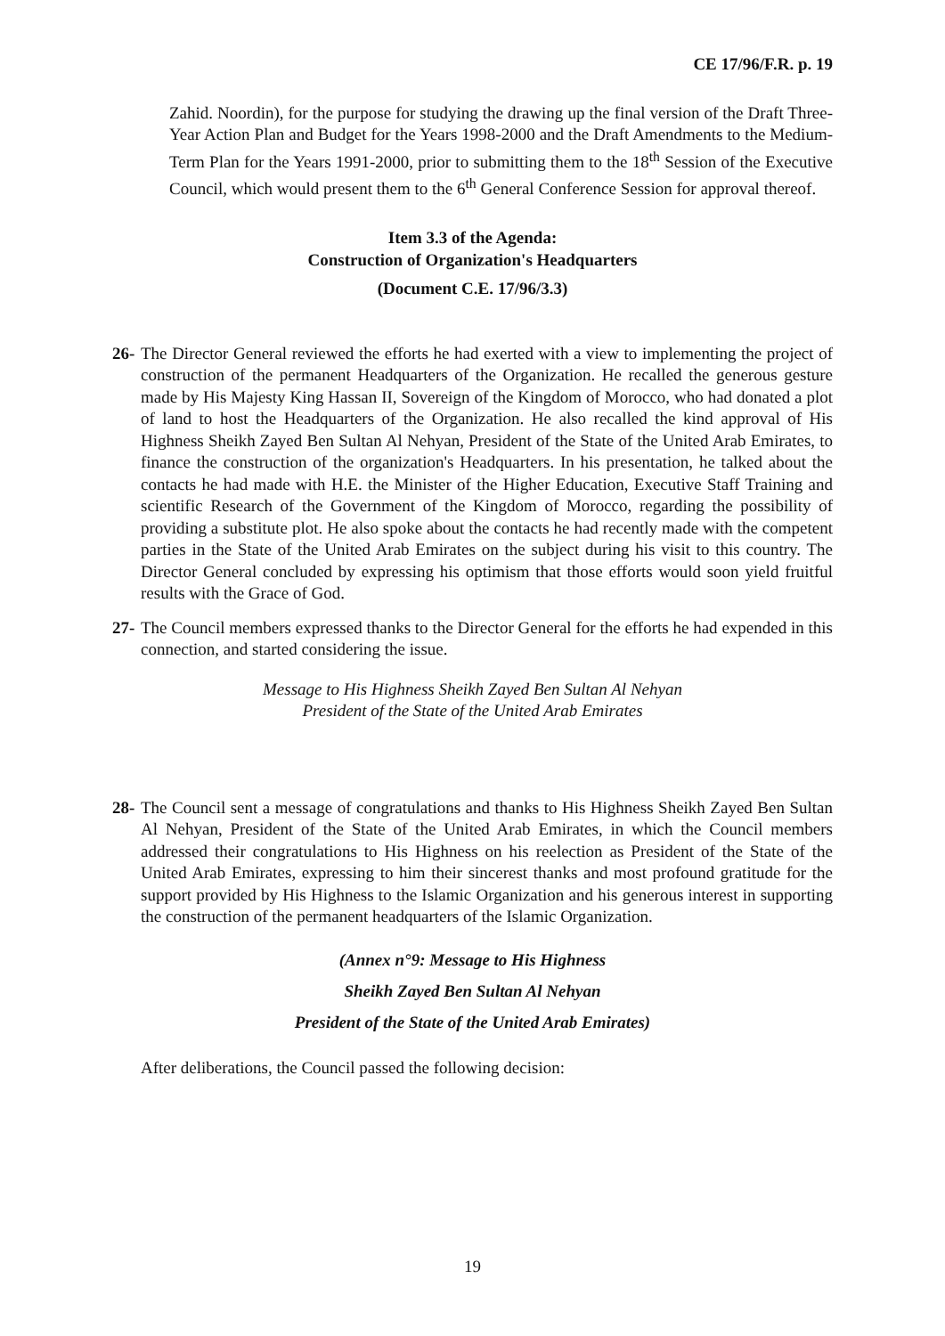CE 17/96/F.R. p. 19
Zahid. Noordin), for the purpose for studying the drawing up the final version of the Draft Three-Year Action Plan and Budget for the Years 1998-2000 and the Draft Amendments to the Medium-Term Plan for the Years 1991-2000, prior to submitting them to the 18<sup>th</sup> Session of the Executive Council, which would present them to the 6<sup>th</sup> General Conference Session for approval thereof.
Item 3.3 of the Agenda:
Construction of Organization's Headquarters
(Document C.E. 17/96/3.3)
26- The Director General reviewed the efforts he had exerted with a view to implementing the project of construction of the permanent Headquarters of the Organization. He recalled the generous gesture made by His Majesty King Hassan II, Sovereign of the Kingdom of Morocco, who had donated a plot of land to host the Headquarters of the Organization. He also recalled the kind approval of His Highness Sheikh Zayed Ben Sultan Al Nehyan, President of the State of the United Arab Emirates, to finance the construction of the organization's Headquarters. In his presentation, he talked about the contacts he had made with H.E. the Minister of the Higher Education, Executive Staff Training and scientific Research of the Government of the Kingdom of Morocco, regarding the possibility of providing a substitute plot. He also spoke about the contacts he had recently made with the competent parties in the State of the United Arab Emirates on the subject during his visit to this country. The Director General concluded by expressing his optimism that those efforts would soon yield fruitful results with the Grace of God.
27- The Council members expressed thanks to the Director General for the efforts he had expended in this connection, and started considering the issue.
Message to His Highness Sheikh Zayed Ben Sultan Al Nehyan
President of the State of the United Arab Emirates
28- The Council sent a message of congratulations and thanks to His Highness Sheikh Zayed Ben Sultan Al Nehyan, President of the State of the United Arab Emirates, in which the Council members addressed their congratulations to His Highness on his reelection as President of the State of the United Arab Emirates, expressing to him their sincerest thanks and most profound gratitude for the support provided by His Highness to the Islamic Organization and his generous interest in supporting the construction of the permanent headquarters of the Islamic Organization.
(Annex n°9: Message to His Highness
Sheikh Zayed Ben Sultan Al Nehyan
President of the State of the United Arab Emirates)
After deliberations, the Council passed the following decision:
19